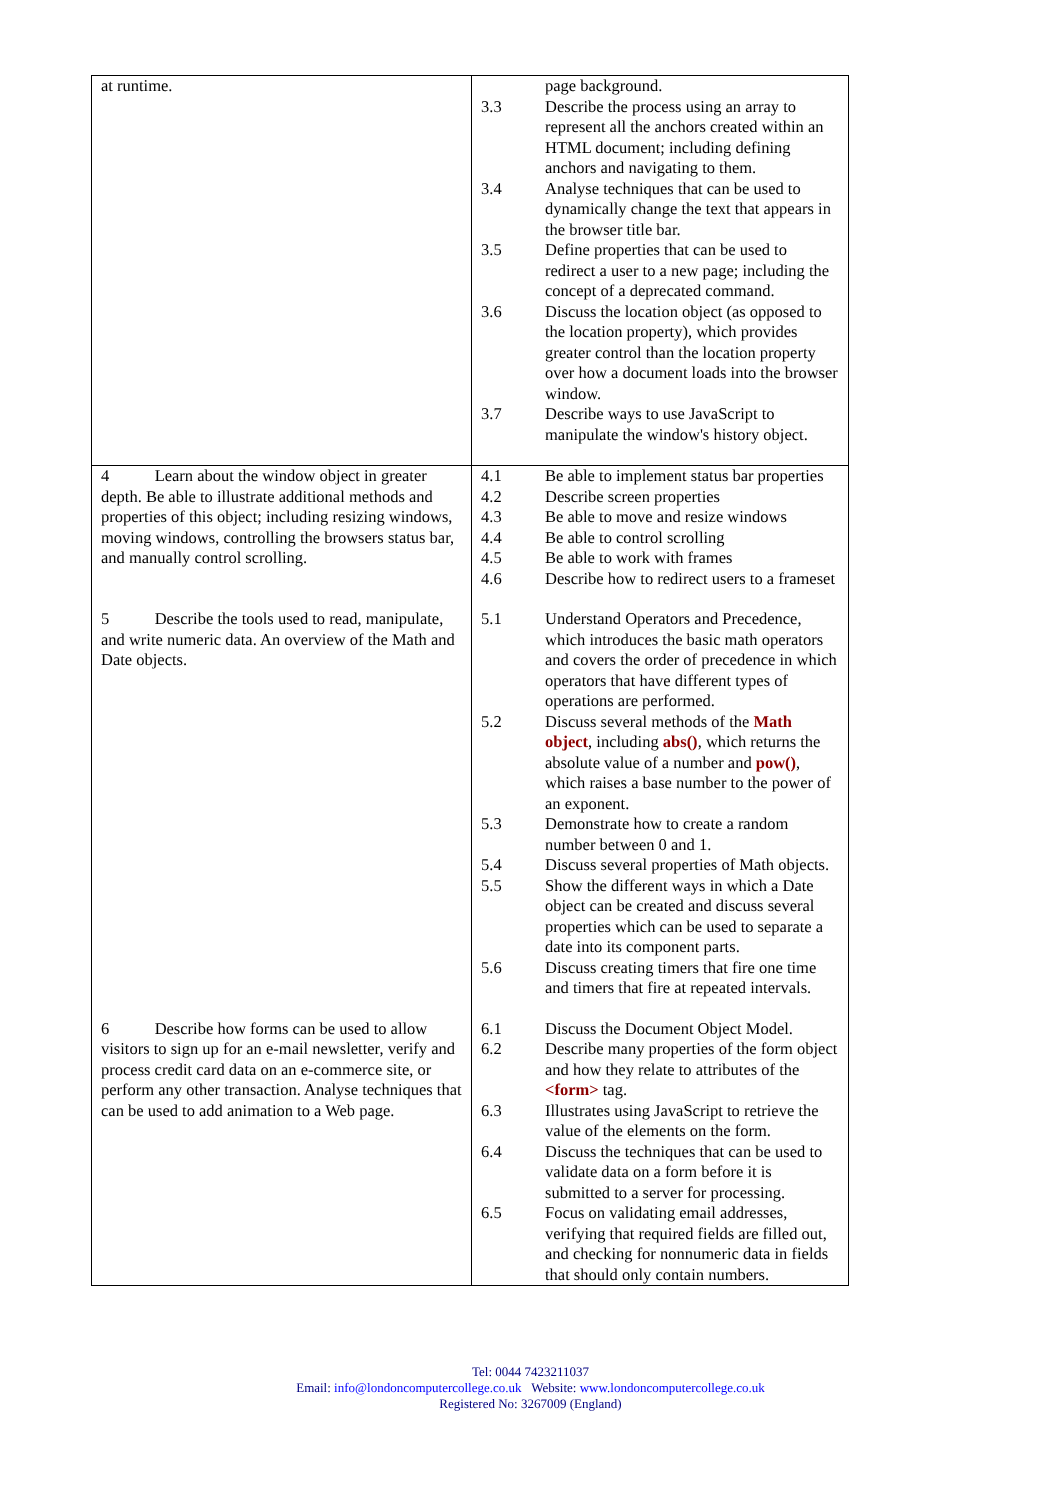| at runtime. | page background. 3.3 Describe the process using an array to represent all the anchors created within an HTML document; including defining anchors and navigating to them. 3.4 Analyse techniques that can be used to dynamically change the text that appears in the browser title bar. 3.5 Define properties that can be used to redirect a user to a new page; including the concept of a deprecated command. 3.6 Discuss the location object (as opposed to the location property), which provides greater control than the location property over how a document loads into the browser window. 3.7 Describe ways to use JavaScript to manipulate the window's history object. |
| 4 Learn about the window object in greater depth. Be able to illustrate additional methods and properties of this object; including resizing windows, moving windows, controlling the browsers status bar, and manually control scrolling. | 4.1 Be able to implement status bar properties 4.2 Describe screen properties 4.3 Be able to move and resize windows 4.4 Be able to control scrolling 4.5 Be able to work with frames 4.6 Describe how to redirect users to a frameset |
| 5 Describe the tools used to read, manipulate, and write numeric data. An overview of the Math and Date objects. | 5.1 Understand Operators and Precedence, which introduces the basic math operators and covers the order of precedence in which operators that have different types of operations are performed. 5.2 Discuss several methods of the Math object , including abs() , which returns the absolute value of a number and pow() , which raises a base number to the power of an exponent. 5.3 Demonstrate how to create a random number between 0 and 1. 5.4 Discuss several properties of Math objects. 5.5 Show the different ways in which a Date object can be created and discuss several properties which can be used to separate a date into its component parts. 5.6 Discuss creating timers that fire one time and timers that fire at repeated intervals. |
| 6 Describe how forms can be used to allow visitors to sign up for an e-mail newsletter, verify and process credit card data on an e-commerce site, or perform any other transaction. Analyse techniques that can be used to add animation to a Web page. | 6.1 Discuss the Document Object Model. 6.2 Describe many properties of the form object and how they relate to attributes of the <form> tag. 6.3 Illustrates using JavaScript to retrieve the value of the elements on the form. 6.4 Discuss the techniques that can be used to validate data on a form before it is submitted to a server for processing. 6.5 Focus on validating email addresses, verifying that required fields are filled out, and checking for nonnumeric data in fields that should only contain numbers. |
Tel: 0044 7423211037
Email: info@londoncomputercollege.co.uk Website: www.londoncomputercollege.co.uk
Registered No: 3267009 (England)